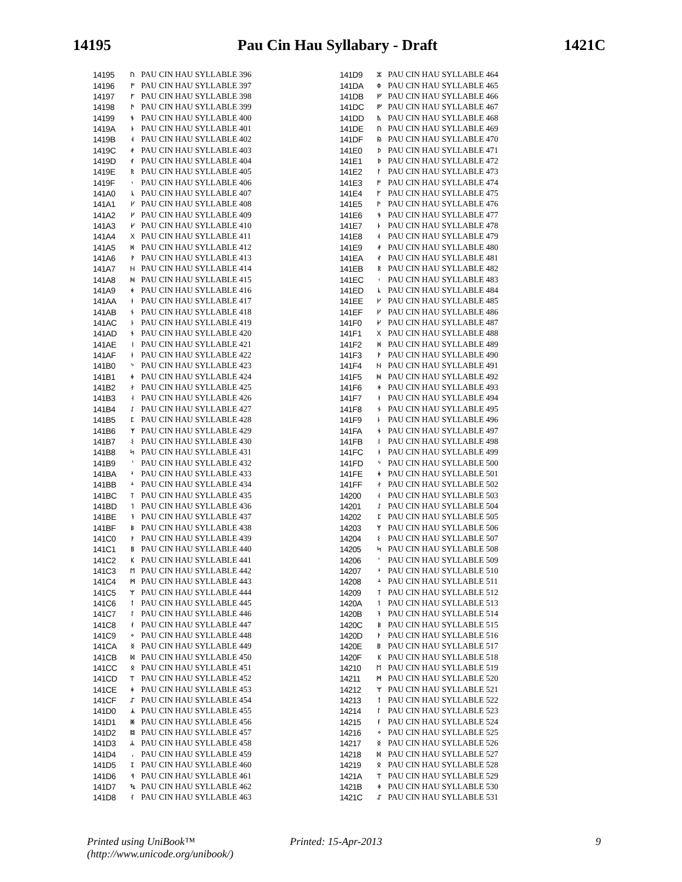14195 Pau Cin Hau Syllabary - Draft 1421C
| 14195 | ᚢ | PAU CIN HAU SYLLABLE 396 |
| 14196 | ᚩ | PAU CIN HAU SYLLABLE 397 |
| 14197 | ᚪ | PAU CIN HAU SYLLABLE 398 |
| 14198 | ᚫ | PAU CIN HAU SYLLABLE 399 |
| 14199 | ᚬ | PAU CIN HAU SYLLABLE 400 |
| 1419A | ᚭ | PAU CIN HAU SYLLABLE 401 |
| 1419B | ᚮ | PAU CIN HAU SYLLABLE 402 |
| 1419C | ᚯ | PAU CIN HAU SYLLABLE 403 |
| 1419D | ᚰ | PAU CIN HAU SYLLABLE 404 |
| 1419E | ᚱ | PAU CIN HAU SYLLABLE 405 |
| 1419F | ᚲ | PAU CIN HAU SYLLABLE 406 |
| 141A0 | ᚳ | PAU CIN HAU SYLLABLE 407 |
| 141A1 | ᚴ | PAU CIN HAU SYLLABLE 408 |
| 141A2 | ᚵ | PAU CIN HAU SYLLABLE 409 |
| 141A3 | ᚶ | PAU CIN HAU SYLLABLE 410 |
| 141A4 | ᚷ | PAU CIN HAU SYLLABLE 411 |
| 141A5 | ᚸ | PAU CIN HAU SYLLABLE 412 |
| 141A6 | ᚹ | PAU CIN HAU SYLLABLE 413 |
| 141A7 | ᚺ | PAU CIN HAU SYLLABLE 414 |
| 141A8 | ᚻ | PAU CIN HAU SYLLABLE 415 |
| 141A9 | ᚼ | PAU CIN HAU SYLLABLE 416 |
| 141AA | ᚽ | PAU CIN HAU SYLLABLE 417 |
| 141AB | ᚾ | PAU CIN HAU SYLLABLE 418 |
| 141AC | ᚿ | PAU CIN HAU SYLLABLE 419 |
| 141AD | ᛀ | PAU CIN HAU SYLLABLE 420 |
| 141AE | ᛁ | PAU CIN HAU SYLLABLE 421 |
| 141AF | ᛂ | PAU CIN HAU SYLLABLE 422 |
| 141B0 | ᛃ | PAU CIN HAU SYLLABLE 423 |
| 141B1 | ᛄ | PAU CIN HAU SYLLABLE 424 |
| 141B2 | ᛅ | PAU CIN HAU SYLLABLE 425 |
| 141B3 | ᛆ | PAU CIN HAU SYLLABLE 426 |
| 141B4 | ᛇ | PAU CIN HAU SYLLABLE 427 |
| 141B5 | ᛈ | PAU CIN HAU SYLLABLE 428 |
| 141B6 | ᛉ | PAU CIN HAU SYLLABLE 429 |
| 141B7 | ᛊ | PAU CIN HAU SYLLABLE 430 |
| 141B8 | ᛋ | PAU CIN HAU SYLLABLE 431 |
| 141B9 | ᛌ | PAU CIN HAU SYLLABLE 432 |
| 141BA | ᛍ | PAU CIN HAU SYLLABLE 433 |
| 141BB | ᛎ | PAU CIN HAU SYLLABLE 434 |
| 141BC | ᛏ | PAU CIN HAU SYLLABLE 435 |
| 141BD | ᛐ | PAU CIN HAU SYLLABLE 436 |
| 141BE | ᛑ | PAU CIN HAU SYLLABLE 437 |
| 141BF | ᛒ | PAU CIN HAU SYLLABLE 438 |
| 141C0 | ᛓ | PAU CIN HAU SYLLABLE 439 |
| 141C1 | ᛔ | PAU CIN HAU SYLLABLE 440 |
| 141C2 | ᛕ | PAU CIN HAU SYLLABLE 441 |
| 141C3 | ᛖ | PAU CIN HAU SYLLABLE 442 |
| 141C4 | ᛗ | PAU CIN HAU SYLLABLE 443 |
| 141C5 | ᛘ | PAU CIN HAU SYLLABLE 444 |
| 141C6 | ᛙ | PAU CIN HAU SYLLABLE 445 |
| 141C7 | ᛚ | PAU CIN HAU SYLLABLE 446 |
| 141C8 | ᛛ | PAU CIN HAU SYLLABLE 447 |
| 141C9 | ᛜ | PAU CIN HAU SYLLABLE 448 |
| 141CA | ᛝ | PAU CIN HAU SYLLABLE 449 |
| 141CB | ᛞ | PAU CIN HAU SYLLABLE 450 |
| 141CC | ᛟ | PAU CIN HAU SYLLABLE 451 |
| 141CD | ᛠ | PAU CIN HAU SYLLABLE 452 |
| 141CE | ᛡ | PAU CIN HAU SYLLABLE 453 |
| 141CF | ᛢ | PAU CIN HAU SYLLABLE 454 |
| 141D0 | ᛣ | PAU CIN HAU SYLLABLE 455 |
| 141D1 | ᛤ | PAU CIN HAU SYLLABLE 456 |
| 141D2 | ᛥ | PAU CIN HAU SYLLABLE 457 |
| 141D3 | ᛦ | PAU CIN HAU SYLLABLE 458 |
| 141D4 | ᛧ | PAU CIN HAU SYLLABLE 459 |
| 141D5 | ᛨ | PAU CIN HAU SYLLABLE 460 |
| 141D6 | ᛩ | PAU CIN HAU SYLLABLE 461 |
| 141D7 | ᛪ | PAU CIN HAU SYLLABLE 462 |
| 141D8 | ᛮ | PAU CIN HAU SYLLABLE 463 |
| 141D9 | ᛯ | PAU CIN HAU SYLLABLE 464 |
| 141DA | ᛰ | PAU CIN HAU SYLLABLE 465 |
| 141DB | ᚠ | PAU CIN HAU SYLLABLE 466 |
| 141DC | ᚡ | PAU CIN HAU SYLLABLE 467 |
| 141DD | ᚣ | PAU CIN HAU SYLLABLE 468 |
| 141DE | ᚤ | PAU CIN HAU SYLLABLE 469 |
| 141DF | ᚥ | PAU CIN HAU SYLLABLE 470 |
| 141E0 | ᚦ | PAU CIN HAU SYLLABLE 471 |
| 141E1 | ᚧ | PAU CIN HAU SYLLABLE 472 |
| 141E2 | ᚨ | PAU CIN HAU SYLLABLE 473 |
| 141E3 | ᚩ | PAU CIN HAU SYLLABLE 474 |
| 141E4 | ᚪ | PAU CIN HAU SYLLABLE 475 |
| 141E5 | ᚫ | PAU CIN HAU SYLLABLE 476 |
| 141E6 | ᚬ | PAU CIN HAU SYLLABLE 477 |
| 141E7 | ᚭ | PAU CIN HAU SYLLABLE 478 |
| 141E8 | ᚮ | PAU CIN HAU SYLLABLE 479 |
| 141E9 | ᚯ | PAU CIN HAU SYLLABLE 480 |
| 141EA | ᚰ | PAU CIN HAU SYLLABLE 481 |
| 141EB | ᚱ | PAU CIN HAU SYLLABLE 482 |
| 141EC | ᚲ | PAU CIN HAU SYLLABLE 483 |
| 141ED | ᚳ | PAU CIN HAU SYLLABLE 484 |
| 141EE | ᚴ | PAU CIN HAU SYLLABLE 485 |
| 141EF | ᚵ | PAU CIN HAU SYLLABLE 486 |
| 141F0 | ᚶ | PAU CIN HAU SYLLABLE 487 |
| 141F1 | ᚷ | PAU CIN HAU SYLLABLE 488 |
| 141F2 | ᚸ | PAU CIN HAU SYLLABLE 489 |
| 141F3 | ᚹ | PAU CIN HAU SYLLABLE 490 |
| 141F4 | ᚺ | PAU CIN HAU SYLLABLE 491 |
| 141F5 | ᚻ | PAU CIN HAU SYLLABLE 492 |
| 141F6 | ᚼ | PAU CIN HAU SYLLABLE 493 |
| 141F7 | ᚽ | PAU CIN HAU SYLLABLE 494 |
| 141F8 | ᚾ | PAU CIN HAU SYLLABLE 495 |
| 141F9 | ᚿ | PAU CIN HAU SYLLABLE 496 |
| 141FA | ᛀ | PAU CIN HAU SYLLABLE 497 |
| 141FB | ᛁ | PAU CIN HAU SYLLABLE 498 |
| 141FC | ᛂ | PAU CIN HAU SYLLABLE 499 |
| 141FD | ᛃ | PAU CIN HAU SYLLABLE 500 |
| 141FE | ᛄ | PAU CIN HAU SYLLABLE 501 |
| 141FF | ᛅ | PAU CIN HAU SYLLABLE 502 |
| 14200 | ᛆ | PAU CIN HAU SYLLABLE 503 |
| 14201 | ᛇ | PAU CIN HAU SYLLABLE 504 |
| 14202 | ᛈ | PAU CIN HAU SYLLABLE 505 |
| 14203 | ᛉ | PAU CIN HAU SYLLABLE 506 |
| 14204 | ᛊ | PAU CIN HAU SYLLABLE 507 |
| 14205 | ᛋ | PAU CIN HAU SYLLABLE 508 |
| 14206 | ᛌ | PAU CIN HAU SYLLABLE 509 |
| 14207 | ᛍ | PAU CIN HAU SYLLABLE 510 |
| 14208 | ᛎ | PAU CIN HAU SYLLABLE 511 |
| 14209 | ᛏ | PAU CIN HAU SYLLABLE 512 |
| 1420A | ᛐ | PAU CIN HAU SYLLABLE 513 |
| 1420B | ᛑ | PAU CIN HAU SYLLABLE 514 |
| 1420C | ᛒ | PAU CIN HAU SYLLABLE 515 |
| 1420D | ᛓ | PAU CIN HAU SYLLABLE 516 |
| 1420E | ᛔ | PAU CIN HAU SYLLABLE 517 |
| 1420F | ᛕ | PAU CIN HAU SYLLABLE 518 |
| 14210 | ᛖ | PAU CIN HAU SYLLABLE 519 |
| 14211 | ᛗ | PAU CIN HAU SYLLABLE 520 |
| 14212 | ᛘ | PAU CIN HAU SYLLABLE 521 |
| 14213 | ᛙ | PAU CIN HAU SYLLABLE 522 |
| 14214 | ᛚ | PAU CIN HAU SYLLABLE 523 |
| 14215 | ᛛ | PAU CIN HAU SYLLABLE 524 |
| 14216 | ᛜ | PAU CIN HAU SYLLABLE 525 |
| 14217 | ᛝ | PAU CIN HAU SYLLABLE 526 |
| 14218 | ᛞ | PAU CIN HAU SYLLABLE 527 |
| 14219 | ᛟ | PAU CIN HAU SYLLABLE 528 |
| 1421A | ᛠ | PAU CIN HAU SYLLABLE 529 |
| 1421B | ᛡ | PAU CIN HAU SYLLABLE 530 |
| 1421C | ᛢ | PAU CIN HAU SYLLABLE 531 |
Printed using UniBook™
(http://www.unicode.org/unibook/)
Printed: 15-Apr-2013 9